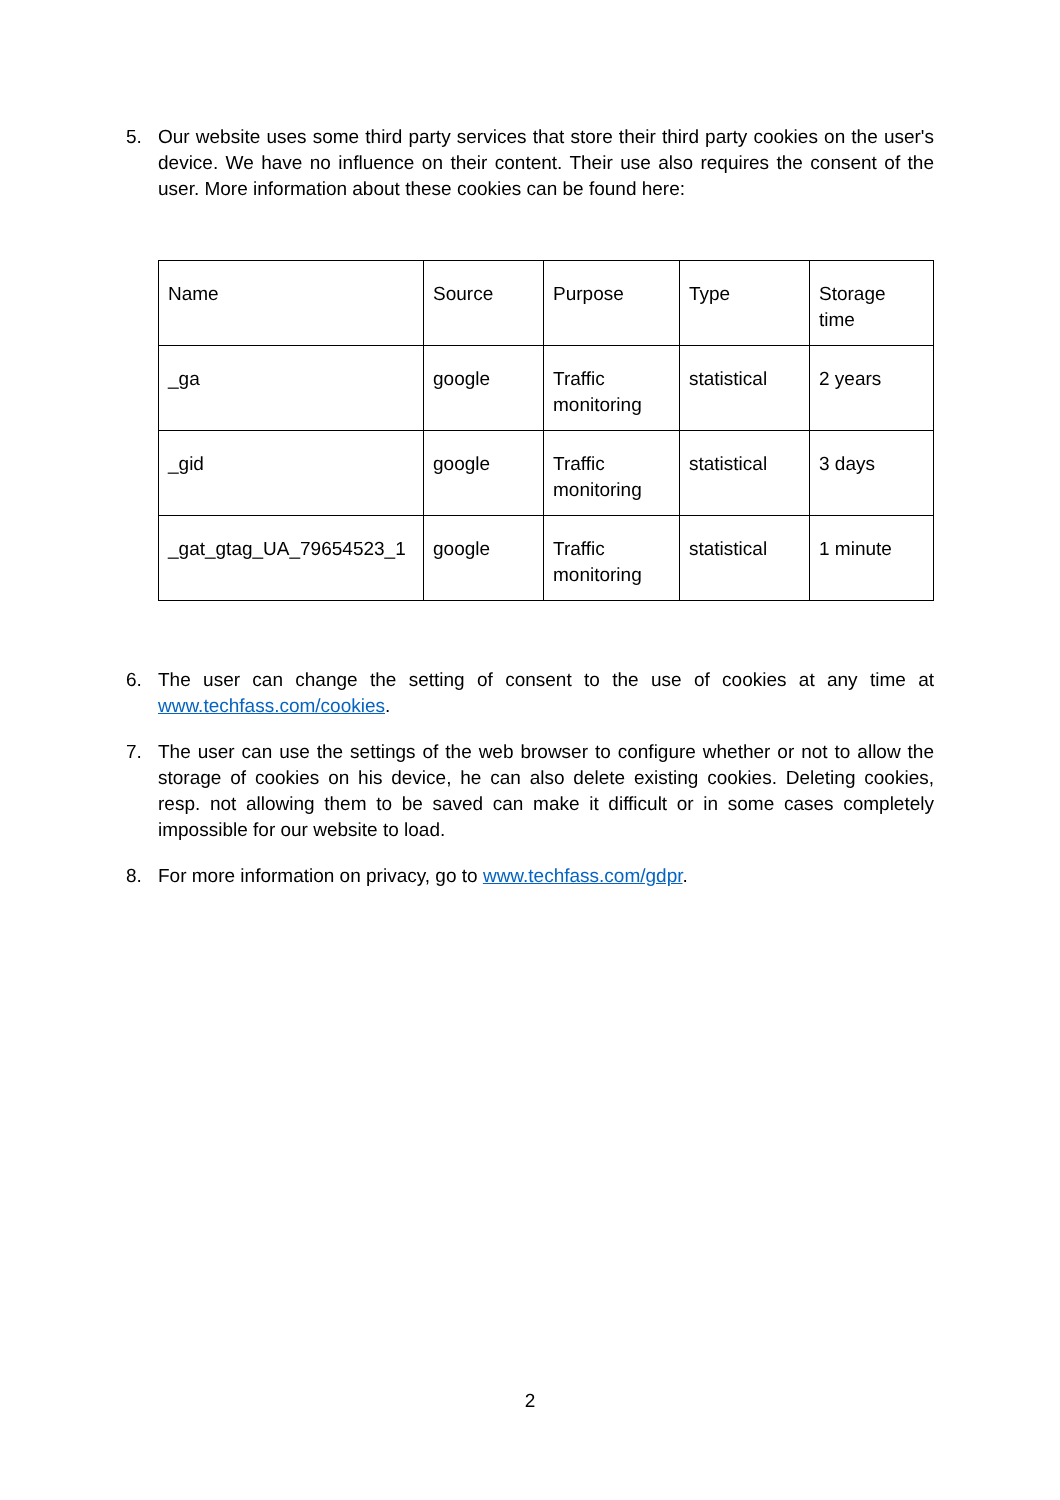5. Our website uses some third party services that store their third party cookies on the user's device. We have no influence on their content. Their use also requires the consent of the user. More information about these cookies can be found here:
| Name | Source | Purpose | Type | Storage time |
| _ga | google | Traffic monitoring | statistical | 2 years |
| _gid | google | Traffic monitoring | statistical | 3 days |
| _gat_gtag_UA_79654523_1 | google | Traffic monitoring | statistical | 1 minute |
6. The user can change the setting of consent to the use of cookies at any time at www.techfass.com/cookies.
7. The user can use the settings of the web browser to configure whether or not to allow the storage of cookies on his device, he can also delete existing cookies. Deleting cookies, resp. not allowing them to be saved can make it difficult or in some cases completely impossible for our website to load.
8. For more information on privacy, go to www.techfass.com/gdpr.
2